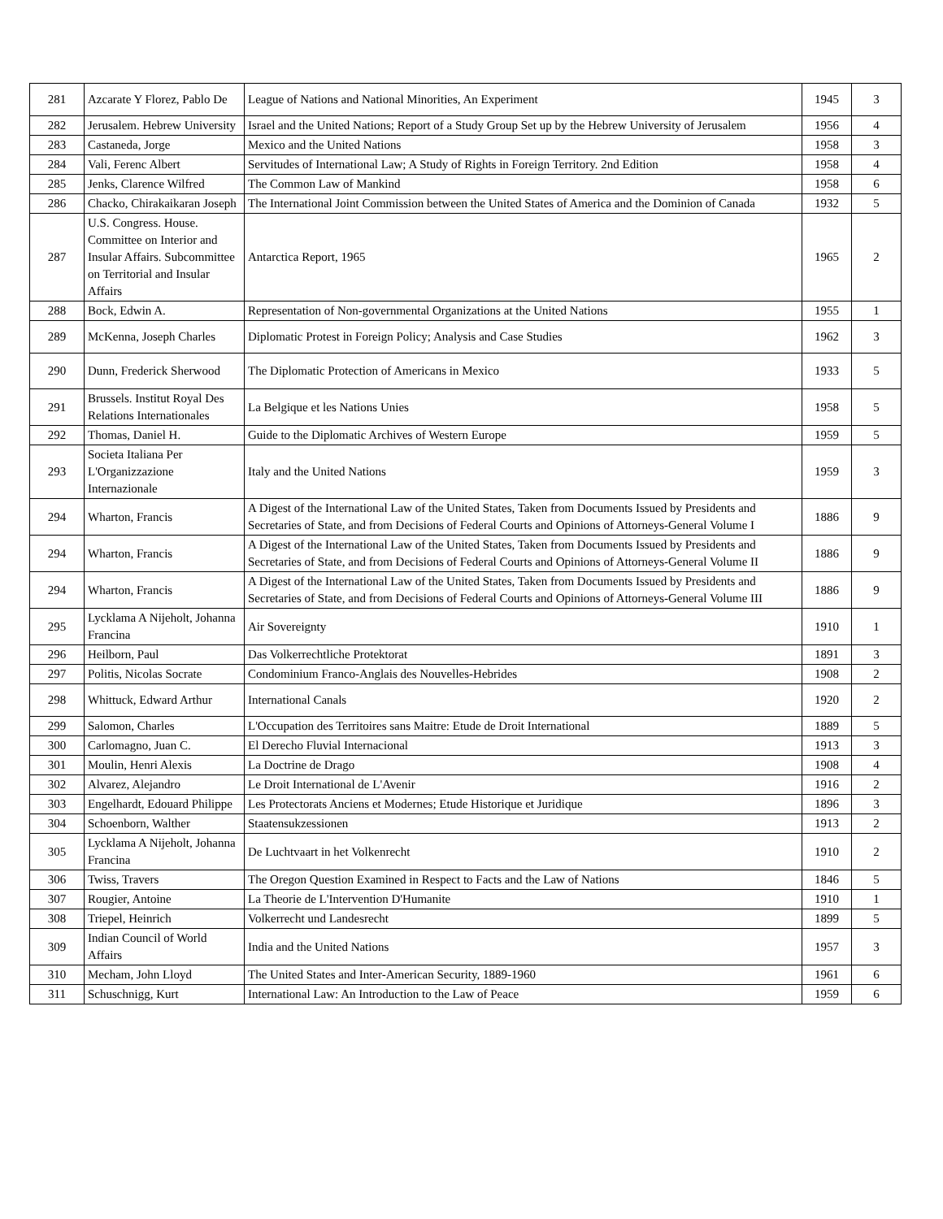| 281 | Azcarate Y Florez, Pablo De | League of Nations and National Minorities, An Experiment | 1945 | 3 |
| 282 | Jerusalem. Hebrew University | Israel and the United Nations; Report of a Study Group Set up by the Hebrew University of Jerusalem | 1956 | 4 |
| 283 | Castaneda, Jorge | Mexico and the United Nations | 1958 | 3 |
| 284 | Vali, Ferenc Albert | Servitudes of International Law; A Study of Rights in Foreign Territory. 2nd Edition | 1958 | 4 |
| 285 | Jenks, Clarence Wilfred | The Common Law of Mankind | 1958 | 6 |
| 286 | Chacko, Chirakaikaran Joseph | The International Joint Commission between the United States of America and the Dominion of Canada | 1932 | 5 |
| 287 | U.S. Congress. House. Committee on Interior and Insular Affairs. Subcommittee on Territorial and Insular Affairs | Antarctica Report, 1965 | 1965 | 2 |
| 288 | Bock, Edwin A. | Representation of Non-governmental Organizations at the United Nations | 1955 | 1 |
| 289 | McKenna, Joseph Charles | Diplomatic Protest in Foreign Policy; Analysis and Case Studies | 1962 | 3 |
| 290 | Dunn, Frederick Sherwood | The Diplomatic Protection of Americans in Mexico | 1933 | 5 |
| 291 | Brussels. Institut Royal Des Relations Internationales | La Belgique et les Nations Unies | 1958 | 5 |
| 292 | Thomas, Daniel H. | Guide to the Diplomatic Archives of Western Europe | 1959 | 5 |
| 293 | Societa Italiana Per L'Organizzazione Internazionale | Italy and the United Nations | 1959 | 3 |
| 294 | Wharton, Francis | A Digest of the International Law of the United States, Taken from Documents Issued by Presidents and Secretaries of State, and from Decisions of Federal Courts and Opinions of Attorneys-General Volume I | 1886 | 9 |
| 294 | Wharton, Francis | A Digest of the International Law of the United States, Taken from Documents Issued by Presidents and Secretaries of State, and from Decisions of Federal Courts and Opinions of Attorneys-General Volume II | 1886 | 9 |
| 294 | Wharton, Francis | A Digest of the International Law of the United States, Taken from Documents Issued by Presidents and Secretaries of State, and from Decisions of Federal Courts and Opinions of Attorneys-General Volume III | 1886 | 9 |
| 295 | Lycklama A Nijeholt, Johanna Francina | Air Sovereignty | 1910 | 1 |
| 296 | Heilborn, Paul | Das Volkerrechtliche Protektorat | 1891 | 3 |
| 297 | Politis, Nicolas Socrate | Condominium Franco-Anglais des Nouvelles-Hebrides | 1908 | 2 |
| 298 | Whittuck, Edward Arthur | International Canals | 1920 | 2 |
| 299 | Salomon, Charles | L'Occupation des Territoires sans Maitre: Etude de Droit International | 1889 | 5 |
| 300 | Carlomagno, Juan C. | El Derecho Fluvial Internacional | 1913 | 3 |
| 301 | Moulin, Henri Alexis | La Doctrine de Drago | 1908 | 4 |
| 302 | Alvarez, Alejandro | Le Droit International de L'Avenir | 1916 | 2 |
| 303 | Engelhardt, Edouard Philippe | Les Protectorats Anciens et Modernes; Etude Historique et Juridique | 1896 | 3 |
| 304 | Schoenborn, Walther | Staatensukzessionen | 1913 | 2 |
| 305 | Lycklama A Nijeholt, Johanna Francina | De Luchtvaart in het Volkenrecht | 1910 | 2 |
| 306 | Twiss, Travers | The Oregon Question Examined in Respect to Facts and the Law of Nations | 1846 | 5 |
| 307 | Rougier, Antoine | La Theorie de L'Intervention D'Humanite | 1910 | 1 |
| 308 | Triepel, Heinrich | Volkerrecht und Landesrecht | 1899 | 5 |
| 309 | Indian Council of World Affairs | India and the United Nations | 1957 | 3 |
| 310 | Mecham, John Lloyd | The United States and Inter-American Security, 1889-1960 | 1961 | 6 |
| 311 | Schuschnigg, Kurt | International Law: An Introduction to the Law of Peace | 1959 | 6 |